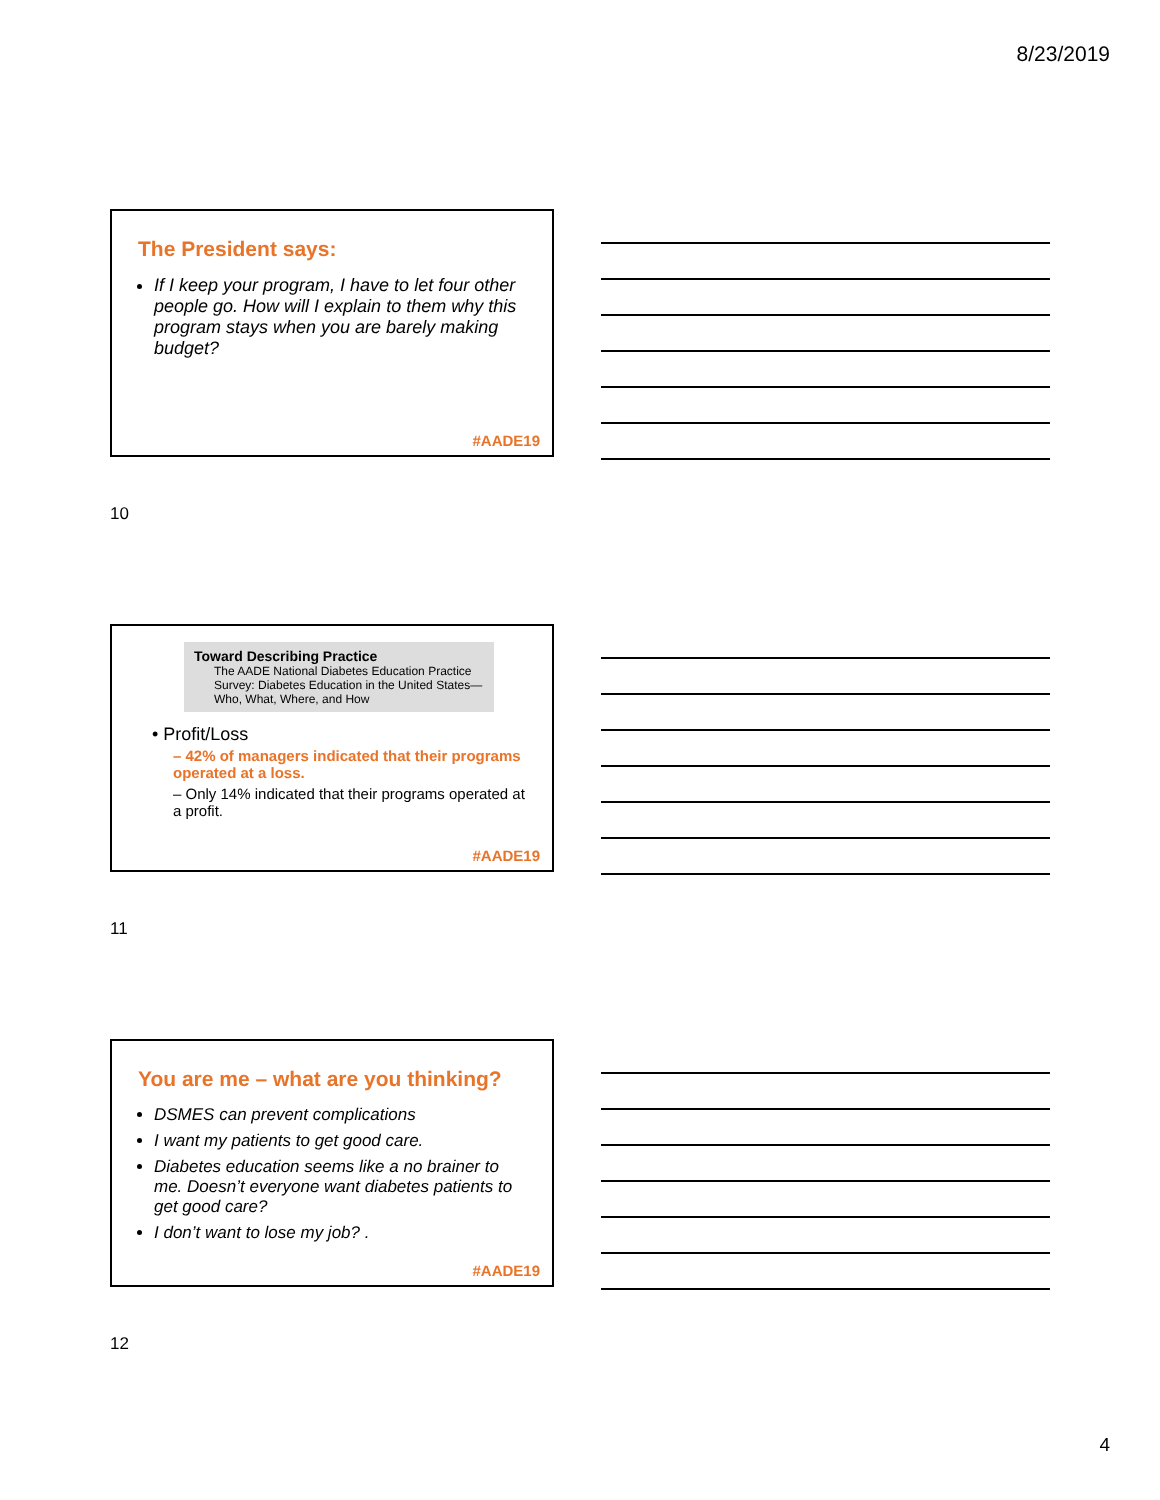8/23/2019
The President says:
If I keep your program, I have to let four other people go. How will I explain to them why this program stays when you are barely making budget?
#AADE19
10
Toward Describing Practice
The AADE National Diabetes Education Practice Survey: Diabetes Education in the United States—Who, What, Where, and How
• Profit/Loss
– 42% of managers indicated that their programs operated at a loss.
– Only 14% indicated that their programs operated at a profit.
#AADE19
11
You are me – what are you thinking?
DSMES can prevent complications
I want my patients to get good care.
Diabetes education seems like a no brainer to me. Doesn’t everyone want diabetes patients to get good care?
I don’t want to lose my job? .
#AADE19
12
4